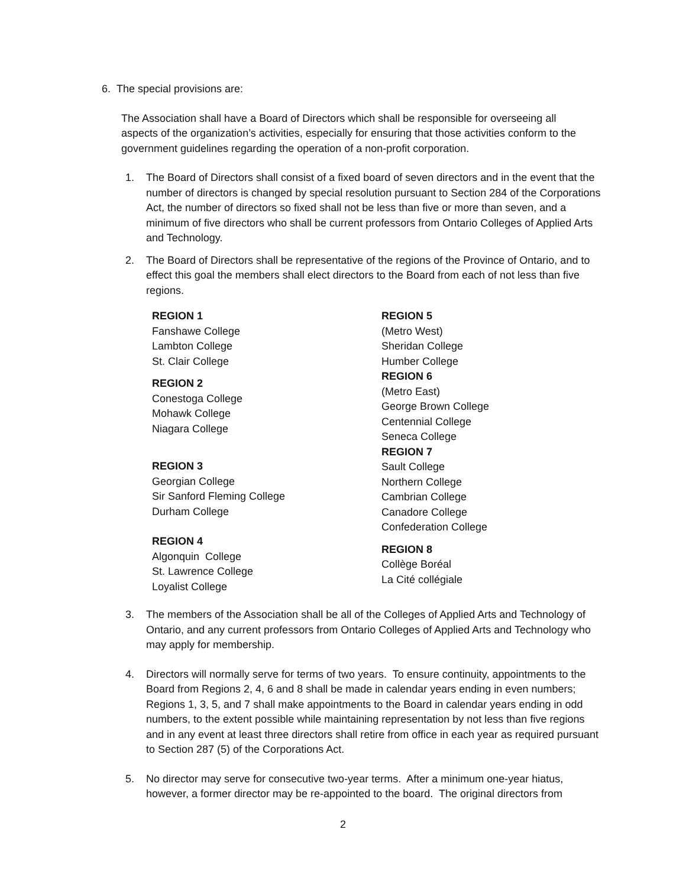6. The special provisions are:
The Association shall have a Board of Directors which shall be responsible for overseeing all aspects of the organization’s activities, especially for ensuring that those activities conform to the government guidelines regarding the operation of a non-profit corporation.
1. The Board of Directors shall consist of a fixed board of seven directors and in the event that the number of directors is changed by special resolution pursuant to Section 284 of the Corporations Act, the number of directors so fixed shall not be less than five or more than seven, and a minimum of five directors who shall be current professors from Ontario Colleges of Applied Arts and Technology.
2. The Board of Directors shall be representative of the regions of the Province of Ontario, and to effect this goal the members shall elect directors to the Board from each of not less than five regions.
REGION 1
Fanshawe College
Lambton College
St. Clair College
REGION 2
Conestoga College
Mohawk College
Niagara College
REGION 3
Georgian College
Sir Sanford Fleming College
Durham College
REGION 4
Algonquin College
St. Lawrence College
Loyalist College
REGION 5
(Metro West)
Sheridan College
Humber College
REGION 6
(Metro East)
George Brown College
Centennial College
Seneca College
REGION 7
Sault College
Northern College
Cambrian College
Canadore College
Confederation College
REGION 8
Collège Boréal
La Cité collégiale
3. The members of the Association shall be all of the Colleges of Applied Arts and Technology of Ontario, and any current professors from Ontario Colleges of Applied Arts and Technology who may apply for membership.
4. Directors will normally serve for terms of two years. To ensure continuity, appointments to the Board from Regions 2, 4, 6 and 8 shall be made in calendar years ending in even numbers; Regions 1, 3, 5, and 7 shall make appointments to the Board in calendar years ending in odd numbers, to the extent possible while maintaining representation by not less than five regions and in any event at least three directors shall retire from office in each year as required pursuant to Section 287 (5) of the Corporations Act.
5. No director may serve for consecutive two-year terms. After a minimum one-year hiatus, however, a former director may be re-appointed to the board. The original directors from
2